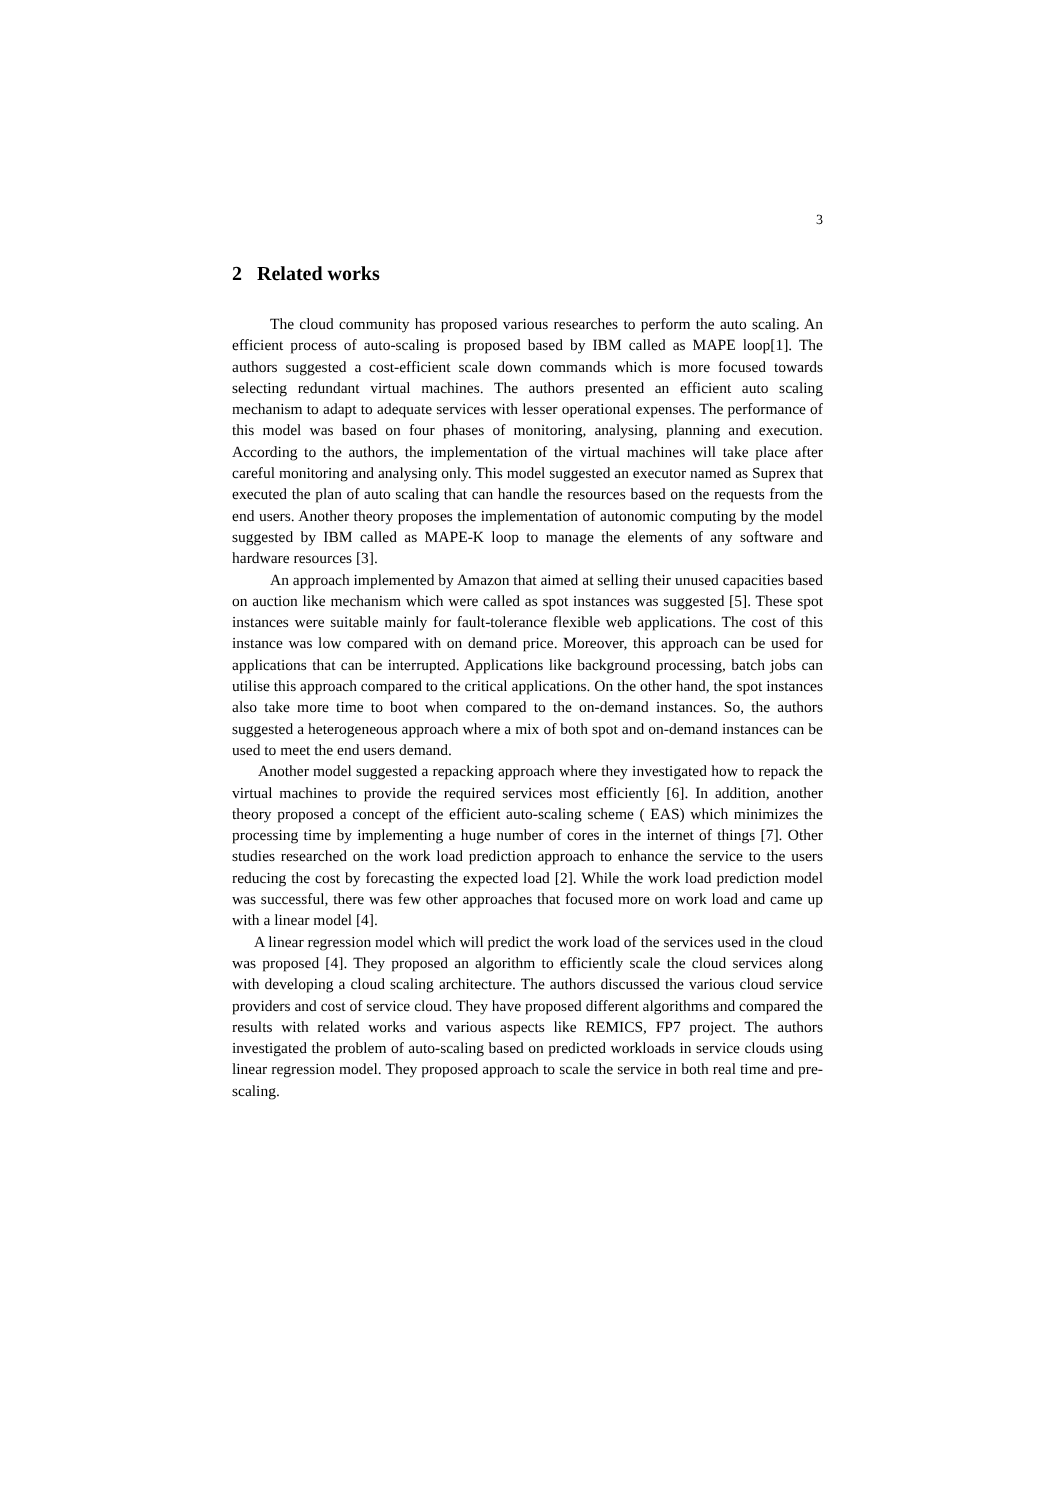3
2 Related works
The cloud community has proposed various researches to perform the auto scaling. An efficient process of auto-scaling is proposed based by IBM called as MAPE loop[1]. The authors suggested a cost-efficient scale down commands which is more focused towards selecting redundant virtual machines. The authors presented an efficient auto scaling mechanism to adapt to adequate services with lesser operational expenses. The performance of this model was based on four phases of monitoring, analysing, planning and execution. According to the authors, the implementation of the virtual machines will take place after careful monitoring and analysing only. This model suggested an executor named as Suprex that executed the plan of auto scaling that can handle the resources based on the requests from the end users. Another theory proposes the implementation of autonomic computing by the model suggested by IBM called as MAPE-K loop to manage the elements of any software and hardware resources [3].
An approach implemented by Amazon that aimed at selling their unused capacities based on auction like mechanism which were called as spot instances was suggested [5]. These spot instances were suitable mainly for fault-tolerance flexible web applications. The cost of this instance was low compared with on demand price. Moreover, this approach can be used for applications that can be interrupted. Applications like background processing, batch jobs can utilise this approach compared to the critical applications. On the other hand, the spot instances also take more time to boot when compared to the on-demand instances. So, the authors suggested a heterogeneous approach where a mix of both spot and on-demand instances can be used to meet the end users demand.
Another model suggested a repacking approach where they investigated how to repack the virtual machines to provide the required services most efficiently [6]. In addition, another theory proposed a concept of the efficient auto-scaling scheme ( EAS) which minimizes the processing time by implementing a huge number of cores in the internet of things [7]. Other studies researched on the work load prediction approach to enhance the service to the users reducing the cost by forecasting the expected load [2]. While the work load prediction model was successful, there was few other approaches that focused more on work load and came up with a linear model [4].
A linear regression model which will predict the work load of the services used in the cloud was proposed [4]. They proposed an algorithm to efficiently scale the cloud services along with developing a cloud scaling architecture. The authors discussed the various cloud service providers and cost of service cloud. They have proposed different algorithms and compared the results with related works and various aspects like REMICS, FP7 project. The authors investigated the problem of auto-scaling based on predicted workloads in service clouds using linear regression model. They proposed approach to scale the service in both real time and pre-scaling.